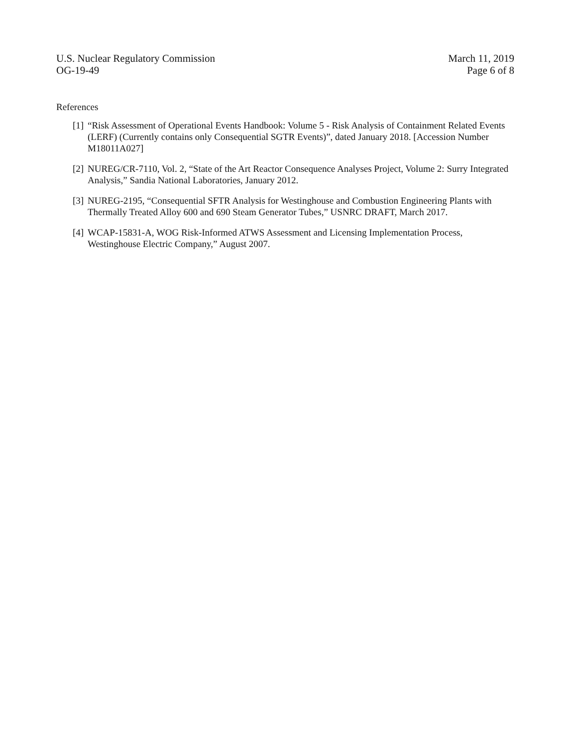U.S. Nuclear Regulatory Commission
OG-19-49
March 11, 2019
Page 6 of 8
References
[1] “Risk Assessment of Operational Events Handbook: Volume 5 - Risk Analysis of Containment Related Events (LERF) (Currently contains only Consequential SGTR Events)”, dated January 2018. [Accession Number M18011A027]
[2] NUREG/CR-7110, Vol. 2, “State of the Art Reactor Consequence Analyses Project, Volume 2: Surry Integrated Analysis,” Sandia National Laboratories, January 2012.
[3] NUREG-2195, “Consequential SFTR Analysis for Westinghouse and Combustion Engineering Plants with Thermally Treated Alloy 600 and 690 Steam Generator Tubes,” USNRC DRAFT, March 2017.
[4] WCAP-15831-A, WOG Risk-Informed ATWS Assessment and Licensing Implementation Process, Westinghouse Electric Company,” August 2007.